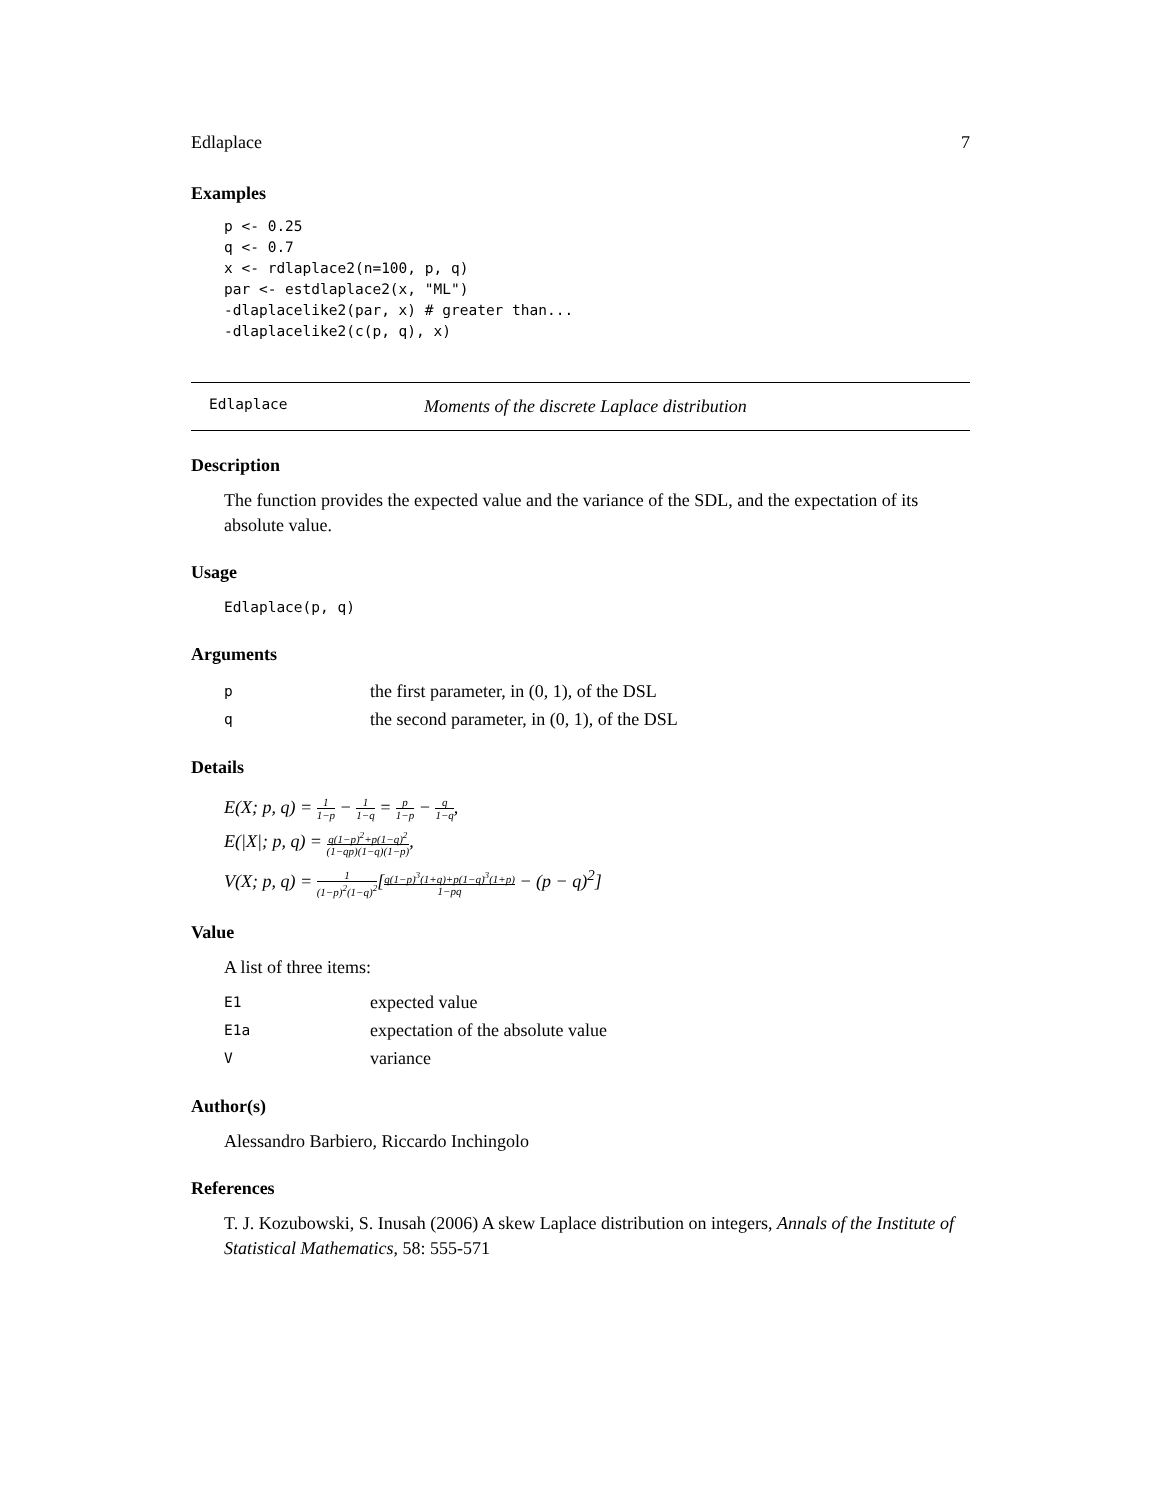Edlaplace 7
Examples
p <- 0.25
q <- 0.7
x <- rdlaplace2(n=100, p, q)
par <- estdlaplace2(x, "ML")
-dlaplacelike2(par, x) # greater than...
-dlaplacelike2(c(p, q), x)
Edlaplace Moments of the discrete Laplace distribution
Description
The function provides the expected value and the variance of the SDL, and the expectation of its absolute value.
Usage
Edlaplace(p, q)
Arguments
pthe first parameter, in (0, 1), of the DSL
qthe second parameter, in (0, 1), of the DSL
Details
E(X; p, q) = 1 1−p − 1 1−q = p 1−p − q 1−q,
E(|X|; p, q) = q(1−p)<sup>2</sup>+p(1−q)<sup>2</sup> (1−qp)(1−q)(1−p),
V(X; p, q) = 1 (1−p)<sup>2</sup>(1−q)<sup>2</sup>[q(1−p)<sup>3</sup>(1+q)+p(1−q)<sup>3</sup>(1+p) 1−pq − (p − q)<sup>2</sup>]
Value
A list of three items:
E1 expected value
E1a expectation of the absolute value
Vvariance
Author(s)
Alessandro Barbiero, Riccardo Inchingolo
References
T. J. Kozubowski, S. Inusah (2006) A skew Laplace distribution on integers, Annals of the Institute of Statistical Mathematics, 58: 555-571